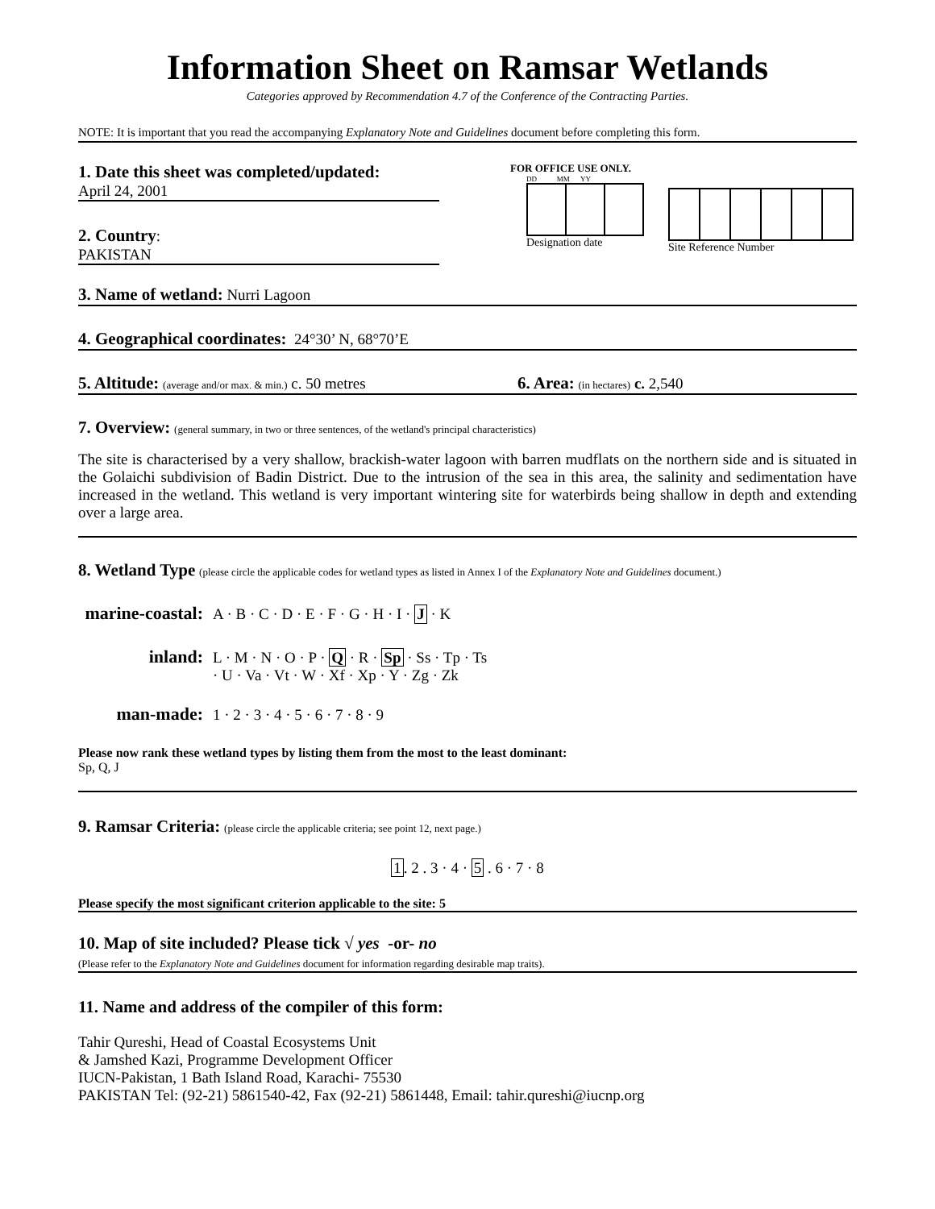Information Sheet on Ramsar Wetlands
Categories approved by Recommendation 4.7 of the Conference of the Contracting Parties.
NOTE: It is important that you read the accompanying Explanatory Note and Guidelines document before completing this form.
1. Date this sheet was completed/updated:
April 24, 2001
2. Country:
PAKISTAN
FOR OFFICE USE ONLY.
DD MM YY
Designation date
Site Reference Number
3. Name of wetland: Nurri Lagoon
4. Geographical coordinates: 24°30’ N, 68°70’E
5. Altitude: (average and/or max. & min.) c. 50 metres
6. Area: (in hectares) c. 2,540
7. Overview: (general summary, in two or three sentences, of the wetland's principal characteristics)
The site is characterised by a very shallow, brackish-water lagoon with barren mudflats on the northern side and is situated in the Golaichi subdivision of Badin District. Due to the intrusion of the sea in this area, the salinity and sedimentation have increased in the wetland. This wetland is very important wintering site for waterbirds being shallow in depth and extending over a large area.
8. Wetland Type (please circle the applicable codes for wetland types as listed in Annex I of the Explanatory Note and Guidelines document.)
marine-coastal:
A · B · C · D · E · F · G · H · I · J · K
inland:
L · M · N · O · P · Q · R · Sp · Ss · Tp · Ts
· U · Va · Vt · W · Xf · Xp · Y · Zg · Zk
man-made:
1 · 2 · 3 · 4 · 5 · 6 · 7 · 8 · 9
Please now rank these wetland types by listing them from the most to the least dominant:
Sp, Q, J
9. Ramsar Criteria: (please circle the applicable criteria; see point 12, next page.)
1. 2 . 3 · 4 · 5 . 6 · 7 · 8
Please specify the most significant criterion applicable to the site: 5
10. Map of site included? Please tick √ yes -or- no
(Please refer to the Explanatory Note and Guidelines document for information regarding desirable map traits).
11. Name and address of the compiler of this form:
Tahir Qureshi, Head of Coastal Ecosystems Unit
& Jamshed Kazi, Programme Development Officer
IUCN-Pakistan, 1 Bath Island Road, Karachi- 75530
PAKISTAN Tel: (92-21) 5861540-42, Fax (92-21) 5861448, Email: tahir.qureshi@iucnp.org